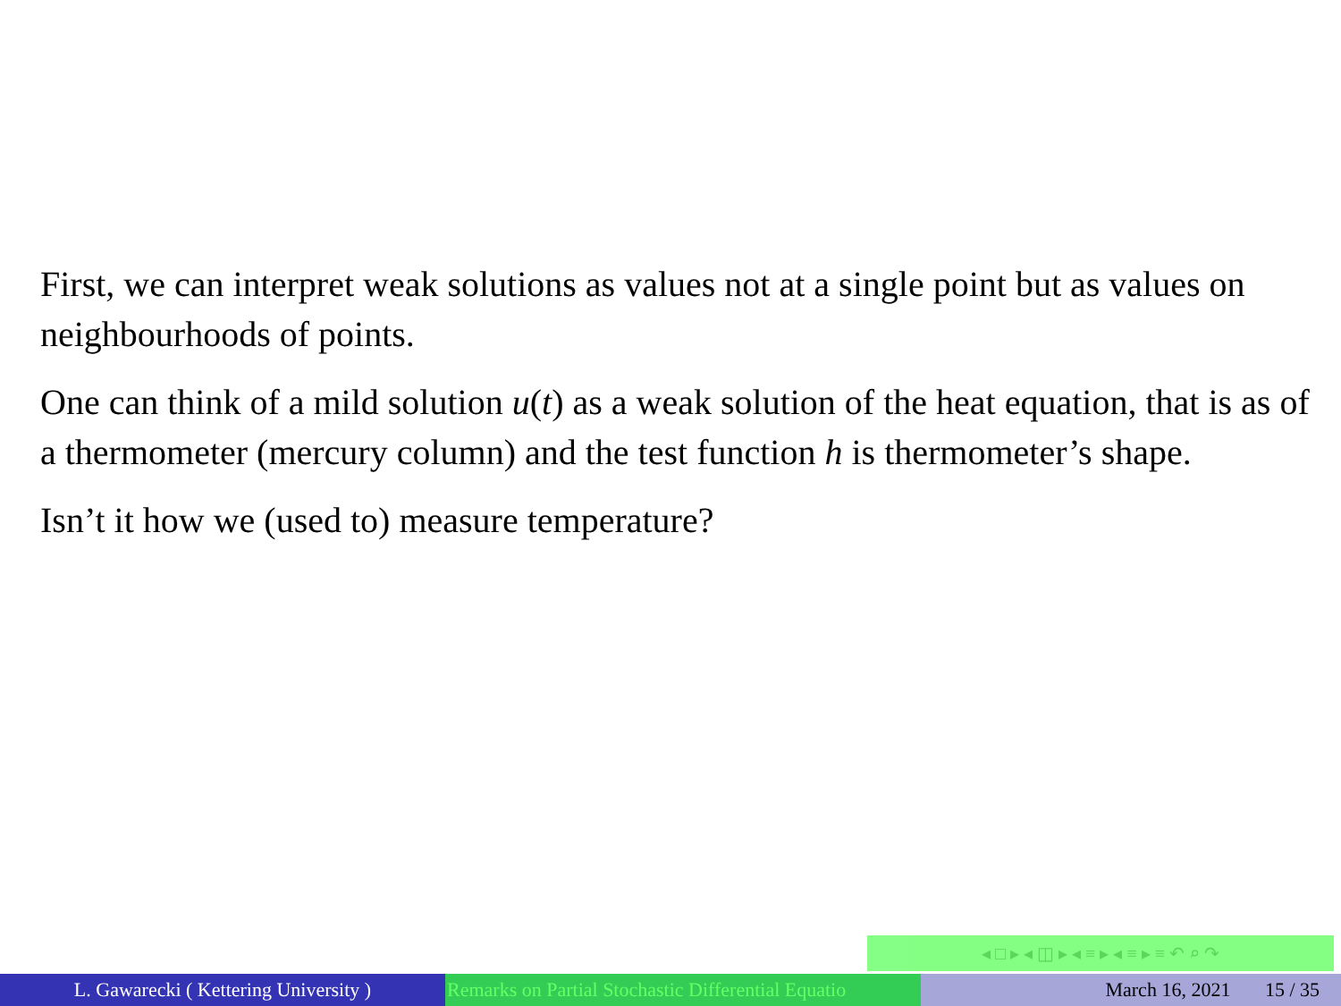First, we can interpret weak solutions as values not at a single point but as values on neighbourhoods of points.
One can think of a mild solution u(t) as a weak solution of the heat equation, that is as of a thermometer (mercury column) and the test function h is thermometer’s shape.
Isn’t it how we (used to) measure temperature?
◂ □ ▸ ◂ ◫ ▸ ◂ ≡ ▸ ◂ ≡ ▸ ≡ ↶ ⌕ ↷
L. Gawarecki ( Kettering University ) Remarks on Partial Stochastic Differential Equatio March 16, 2021 15 / 35